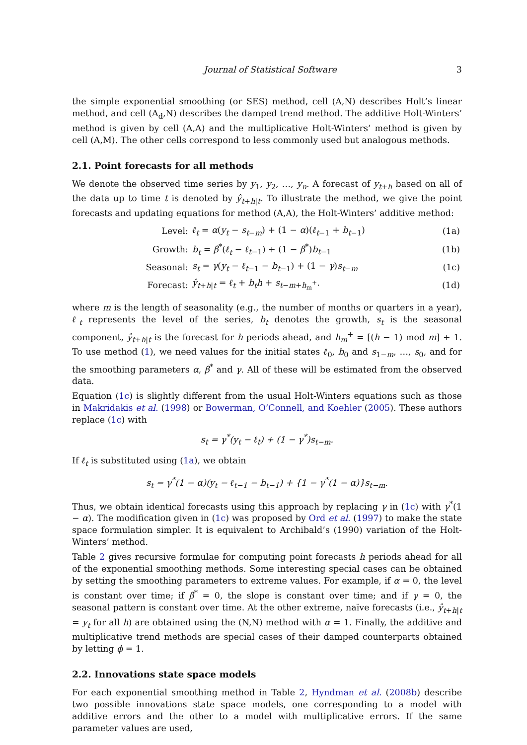Journal of Statistical Software 3
the simple exponential smoothing (or SES) method, cell (A,N) describes Holt’s linear method, and cell (A<sub>d</sub>,N) describes the damped trend method. The additive Holt-Winters’ method is given by cell (A,A) and the multiplicative Holt-Winters’ method is given by cell (A,M). The other cells correspond to less commonly used but analogous methods.
2.1. Point forecasts for all methods
We denote the observed time series by y<sub>1</sub>, y<sub>2</sub>, …, y<sub>n</sub>. A forecast of y<sub>t+h</sub> based on all of the data up to time t is denoted by ŷ<sub>t+h|t</sub>. To illustrate the method, we give the point forecasts and updating equations for method (A,A), the Holt-Winters’ additive method:
| Level: | ℓ<sub>t</sub> = α ( y<sub>t</sub> − s<sub>t−m</sub>) + (1 − α )( ℓ<sub>t−1</sub> + b<sub>t−1</sub>) | (1a) |
| Growth: | b<sub>t</sub> = β<sup>*</sup>( ℓ<sub>t</sub> − ℓ<sub>t−1</sub>) + (1 − β<sup>*</sup>) b<sub>t−1</sub> | (1b) |
| Seasonal: | s<sub>t</sub> = γ ( y<sub>t</sub> − ℓ<sub>t−1</sub> − b<sub>t−1</sub>) + (1 − γ ) s<sub>t−m</sub> | (1c) |
| Forecast: | ŷ<sub>t+h/t</sub> = ℓ<sub>t</sub> + b<sub>t</sub>h + s<sub>t−m+h<sub>m</sub><sup>+</sup></sub>. | (1d) |
where m is the length of seasonality (e.g., the number of months or quarters in a year), ℓ<sub>t</sub> represents the level of the series, b<sub>t</sub> denotes the growth, s<sub>t</sub> is the seasonal component, ŷ<sub>t+h|t</sub> is the forecast for h periods ahead, and h<sub>m</sub><sup>+</sup> = [(h − 1) mod m] + 1. To use method (1), we need values for the initial states ℓ<sub>0</sub>, b<sub>0</sub> and s<sub>1−m</sub>, …, s<sub>0</sub>, and for the smoothing parameters α, β<sup>*</sup> and γ. All of these will be estimated from the observed data.
Equation (1c) is slightly different from the usual Holt-Winters equations such as those in Makridakis et al. (1998) or Bowerman, O’Connell, and Koehler (2005). These authors replace (1c) with
s<sub>t</sub> = γ<sup>*</sup>(y<sub>t</sub> − ℓ<sub>t</sub>) + (1 − γ<sup>*</sup>)s<sub>t−m</sub>.
If ℓ<sub>t</sub> is substituted using (1a), we obtain
s<sub>t</sub> = γ<sup>*</sup>(1 − α)(y<sub>t</sub> − ℓ<sub>t−1</sub> − b<sub>t−1</sub>) + {1 − γ<sup>*</sup>(1 − α)}s<sub>t−m</sub>.
Thus, we obtain identical forecasts using this approach by replacing γ in (1c) with γ<sup>*</sup>(1 − α). The modification given in (1c) was proposed by Ord et al. (1997) to make the state space formulation simpler. It is equivalent to Archibald’s (1990) variation of the Holt-Winters’ method.
Table 2 gives recursive formulae for computing point forecasts h periods ahead for all of the exponential smoothing methods. Some interesting special cases can be obtained by setting the smoothing parameters to extreme values. For example, if α = 0, the level is constant over time; if β<sup>*</sup> = 0, the slope is constant over time; and if γ = 0, the seasonal pattern is constant over time. At the other extreme, naïve forecasts (i.e., ŷ<sub>t+h|t</sub> = y<sub>t</sub> for all h) are obtained using the (N,N) method with α = 1. Finally, the additive and multiplicative trend methods are special cases of their damped counterparts obtained by letting ϕ = 1.
2.2. Innovations state space models
For each exponential smoothing method in Table 2, Hyndman et al. (2008b) describe two possible innovations state space models, one corresponding to a model with additive errors and the other to a model with multiplicative errors. If the same parameter values are used,